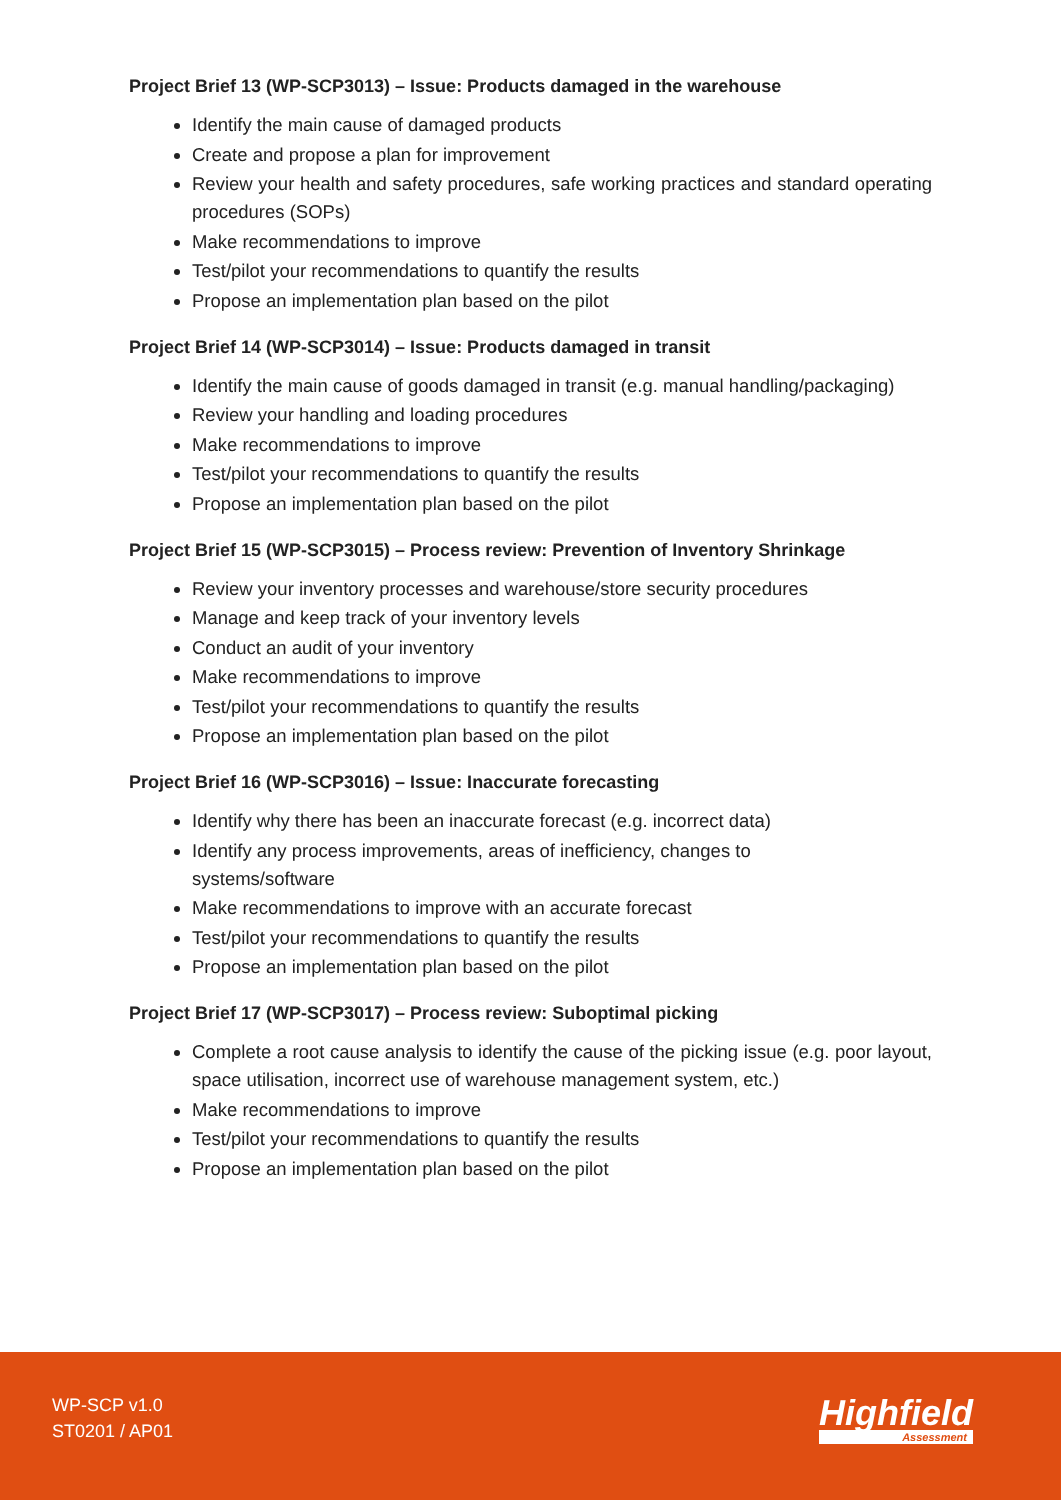Project Brief 13 (WP-SCP3013) – Issue: Products damaged in the warehouse
Identify the main cause of damaged products
Create and propose a plan for improvement
Review your health and safety procedures, safe working practices and standard operating procedures (SOPs)
Make recommendations to improve
Test/pilot your recommendations to quantify the results
Propose an implementation plan based on the pilot
Project Brief 14 (WP-SCP3014) – Issue: Products damaged in transit
Identify the main cause of goods damaged in transit (e.g. manual handling/packaging)
Review your handling and loading procedures
Make recommendations to improve
Test/pilot your recommendations to quantify the results
Propose an implementation plan based on the pilot
Project Brief 15 (WP-SCP3015) – Process review: Prevention of Inventory Shrinkage
Review your inventory processes and warehouse/store security procedures
Manage and keep track of your inventory levels
Conduct an audit of your inventory
Make recommendations to improve
Test/pilot your recommendations to quantify the results
Propose an implementation plan based on the pilot
Project Brief 16 (WP-SCP3016) – Issue: Inaccurate forecasting
Identify why there has been an inaccurate forecast (e.g. incorrect data)
Identify any process improvements, areas of inefficiency, changes to
systems/software
Make recommendations to improve with an accurate forecast
Test/pilot your recommendations to quantify the results
Propose an implementation plan based on the pilot
Project Brief 17 (WP-SCP3017) – Process review: Suboptimal picking
Complete a root cause analysis to identify the cause of the picking issue (e.g. poor layout, space utilisation, incorrect use of warehouse management system, etc.)
Make recommendations to improve
Test/pilot your recommendations to quantify the results
Propose an implementation plan based on the pilot
WP-SCP v1.0
ST0201 / AP01
Highfield
Assessment